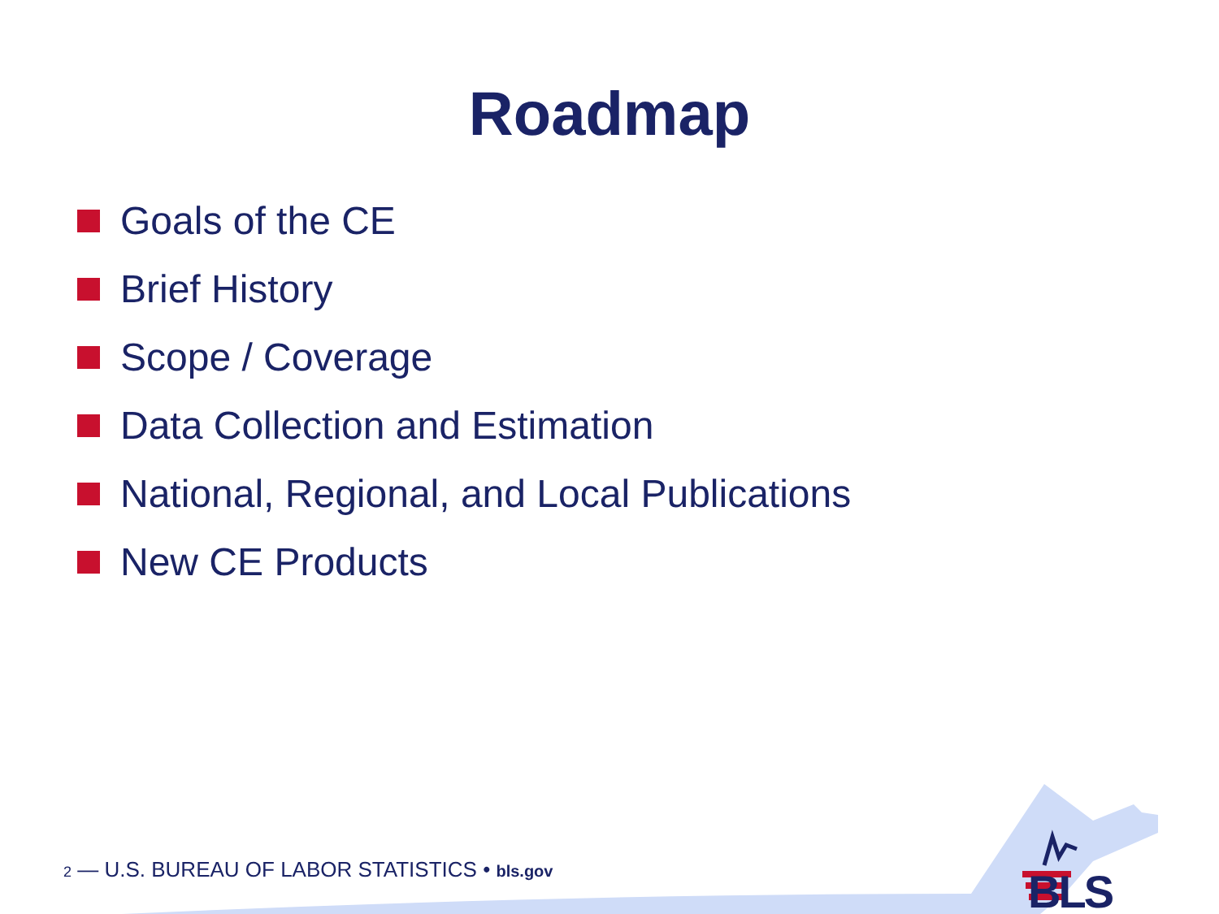Roadmap
Goals of the CE
Brief History
Scope / Coverage
Data Collection and Estimation
National, Regional, and Local Publications
New CE Products
2 — U.S. BUREAU OF LABOR STATISTICS • bls.gov BLS